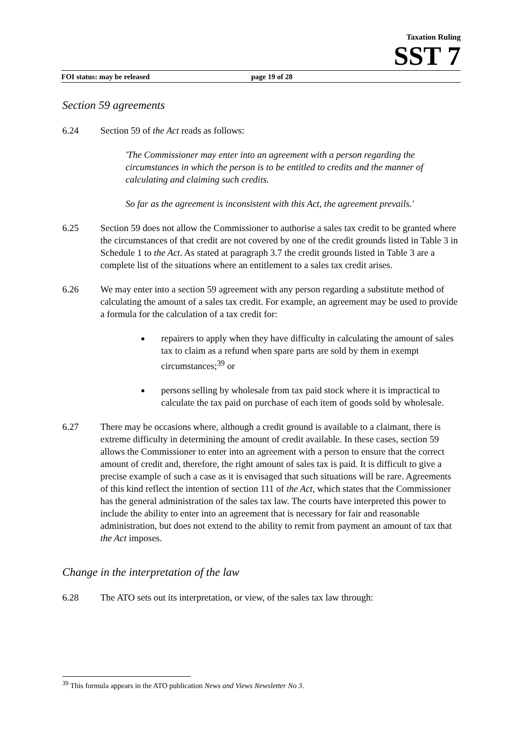Taxation Ruling
SST 7
FOI status: may be released page 19 of 28
Section 59 agreements
6.24 Section 59 of the Act reads as follows:
'The Commissioner may enter into an agreement with a person regarding the circumstances in which the person is to be entitled to credits and the manner of calculating and claiming such credits.
So far as the agreement is inconsistent with this Act, the agreement prevails.'
6.25 Section 59 does not allow the Commissioner to authorise a sales tax credit to be granted where the circumstances of that credit are not covered by one of the credit grounds listed in Table 3 in Schedule 1 to the Act. As stated at paragraph 3.7 the credit grounds listed in Table 3 are a complete list of the situations where an entitlement to a sales tax credit arises.
6.26 We may enter into a section 59 agreement with any person regarding a substitute method of calculating the amount of a sales tax credit. For example, an agreement may be used to provide a formula for the calculation of a tax credit for:
repairers to apply when they have difficulty in calculating the amount of sales tax to claim as a refund when spare parts are sold by them in exempt circumstances;<sup>39</sup> or
persons selling by wholesale from tax paid stock where it is impractical to calculate the tax paid on purchase of each item of goods sold by wholesale.
6.27 There may be occasions where, although a credit ground is available to a claimant, there is extreme difficulty in determining the amount of credit available. In these cases, section 59 allows the Commissioner to enter into an agreement with a person to ensure that the correct amount of credit and, therefore, the right amount of sales tax is paid. It is difficult to give a precise example of such a case as it is envisaged that such situations will be rare. Agreements of this kind reflect the intention of section 111 of the Act, which states that the Commissioner has the general administration of the sales tax law. The courts have interpreted this power to include the ability to enter into an agreement that is necessary for fair and reasonable administration, but does not extend to the ability to remit from payment an amount of tax that the Act imposes.
Change in the interpretation of the law
6.28 The ATO sets out its interpretation, or view, of the sales tax law through:
<sup>39</sup> This formula appears in the ATO publication News and Views Newsletter No 3.